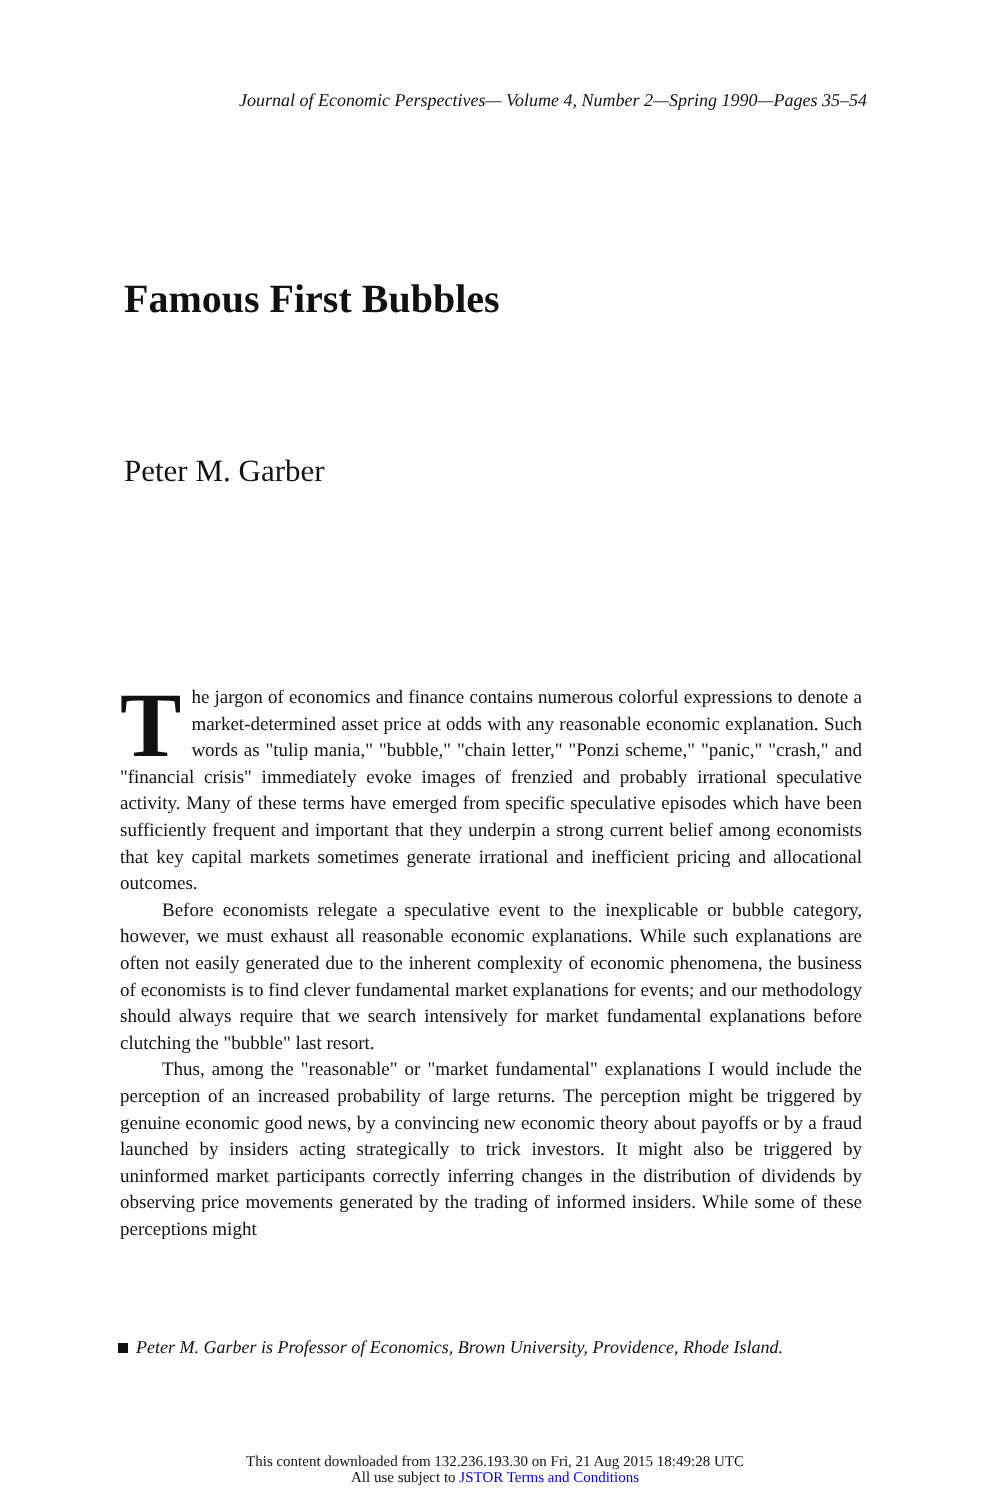Journal of Economic Perspectives— Volume 4, Number 2—Spring 1990—Pages 35–54
Famous First Bubbles
Peter M. Garber
The jargon of economics and finance contains numerous colorful expressions to denote a market-determined asset price at odds with any reasonable economic explanation. Such words as "tulip mania," "bubble," "chain letter," "Ponzi scheme," "panic," "crash," and "financial crisis" immediately evoke images of frenzied and probably irrational speculative activity. Many of these terms have emerged from specific speculative episodes which have been sufficiently frequent and important that they underpin a strong current belief among economists that key capital markets sometimes generate irrational and inefficient pricing and allocational outcomes.
Before economists relegate a speculative event to the inexplicable or bubble category, however, we must exhaust all reasonable economic explanations. While such explanations are often not easily generated due to the inherent complexity of economic phenomena, the business of economists is to find clever fundamental market explanations for events; and our methodology should always require that we search intensively for market fundamental explanations before clutching the "bubble" last resort.
Thus, among the "reasonable" or "market fundamental" explanations I would include the perception of an increased probability of large returns. The perception might be triggered by genuine economic good news, by a convincing new economic theory about payoffs or by a fraud launched by insiders acting strategically to trick investors. It might also be triggered by uninformed market participants correctly inferring changes in the distribution of dividends by observing price movements generated by the trading of informed insiders. While some of these perceptions might
Peter M. Garber is Professor of Economics, Brown University, Providence, Rhode Island.
This content downloaded from 132.236.193.30 on Fri, 21 Aug 2015 18:49:28 UTC
All use subject to JSTOR Terms and Conditions